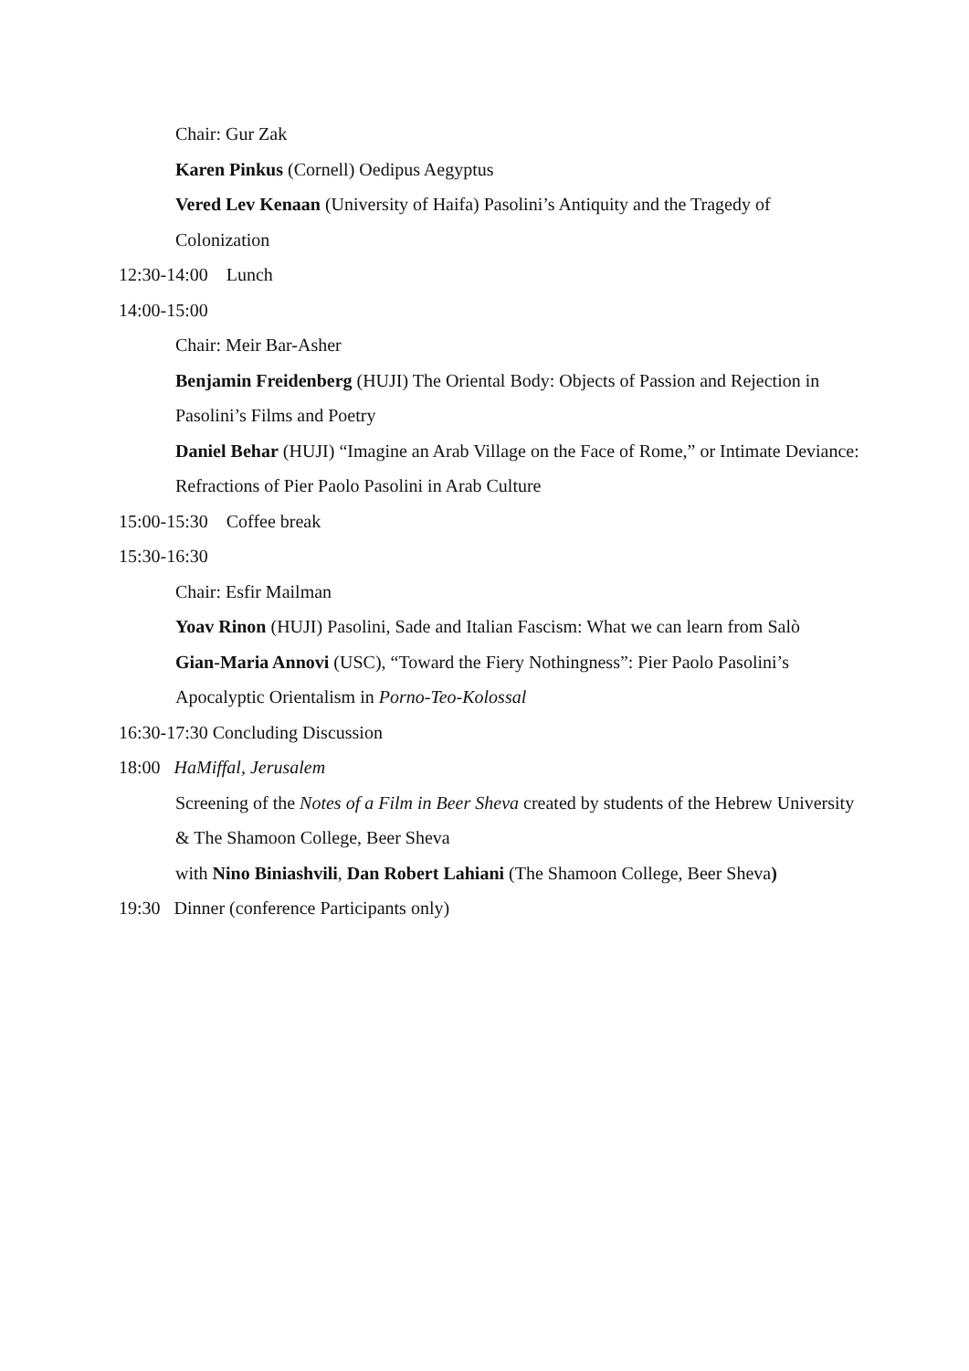Chair: Gur Zak
Karen Pinkus (Cornell) Oedipus Aegyptus
Vered Lev Kenaan (University of Haifa) Pasolini’s Antiquity and the Tragedy of Colonization
12:30-14:00 Lunch
14:00-15:00
Chair: Meir Bar-Asher
Benjamin Freidenberg (HUJI) The Oriental Body: Objects of Passion and Rejection in Pasolini’s Films and Poetry
Daniel Behar (HUJI) “Imagine an Arab Village on the Face of Rome,” or Intimate Deviance: Refractions of Pier Paolo Pasolini in Arab Culture
15:00-15:30 Coffee break
15:30-16:30
Chair: Esfir Mailman
Yoav Rinon (HUJI) Pasolini, Sade and Italian Fascism: What we can learn from Salò
Gian-Maria Annovi (USC), “Toward the Fiery Nothingness”: Pier Paolo Pasolini’s Apocalyptic Orientalism in Porno-Teo-Kolossal
16:30-17:30 Concluding Discussion
18:00 HaMiffal, Jerusalem
Screening of the Notes of a Film in Beer Sheva created by students of the Hebrew University & The Shamoon College, Beer Sheva
with Nino Biniashvili, Dan Robert Lahiani (The Shamoon College, Beer Sheva)
19:30 Dinner (conference Participants only)